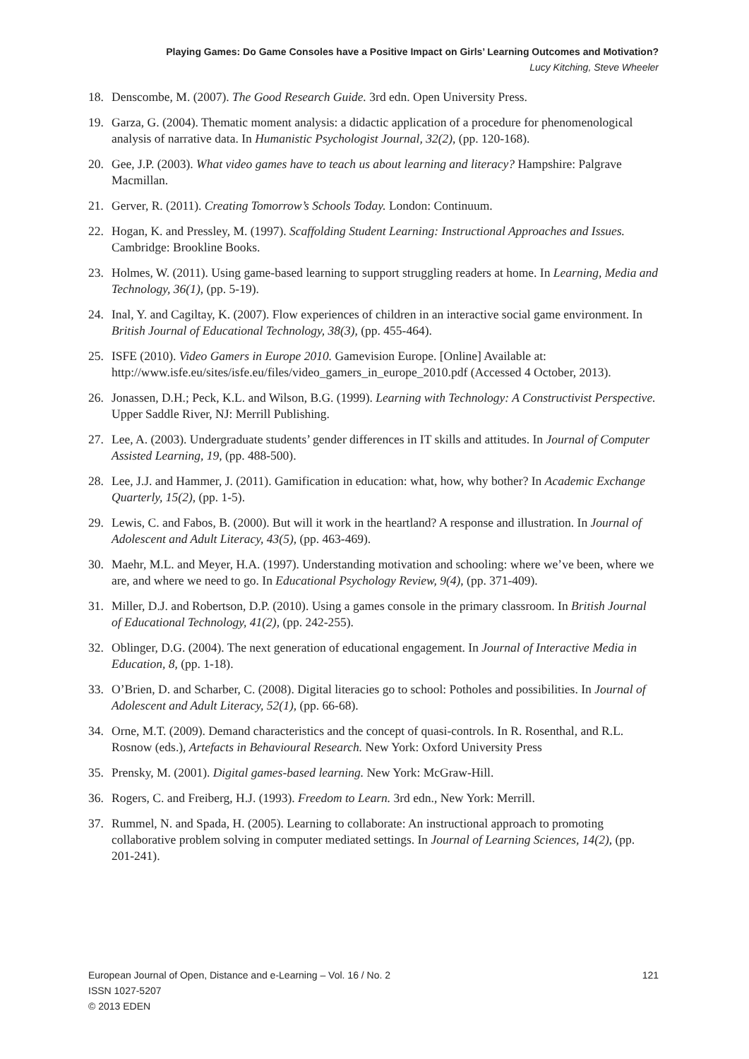Playing Games: Do Game Consoles have a Positive Impact on Girls’ Learning Outcomes and Motivation?
Lucy Kitching, Steve Wheeler
18. Denscombe, M. (2007). The Good Research Guide. 3rd edn. Open University Press.
19. Garza, G. (2004). Thematic moment analysis: a didactic application of a procedure for phenomenological analysis of narrative data. In Humanistic Psychologist Journal, 32(2), (pp. 120-168).
20. Gee, J.P. (2003). What video games have to teach us about learning and literacy? Hampshire: Palgrave Macmillan.
21. Gerver, R. (2011). Creating Tomorrow’s Schools Today. London: Continuum.
22. Hogan, K. and Pressley, M. (1997). Scaffolding Student Learning: Instructional Approaches and Issues. Cambridge: Brookline Books.
23. Holmes, W. (2011). Using game-based learning to support struggling readers at home. In Learning, Media and Technology, 36(1), (pp. 5-19).
24. Inal, Y. and Cagiltay, K. (2007). Flow experiences of children in an interactive social game environment. In British Journal of Educational Technology, 38(3), (pp. 455-464).
25. ISFE (2010). Video Gamers in Europe 2010. Gamevision Europe. [Online] Available at: http://www.isfe.eu/sites/isfe.eu/files/video_gamers_in_europe_2010.pdf (Accessed 4 October, 2013).
26. Jonassen, D.H.; Peck, K.L. and Wilson, B.G. (1999). Learning with Technology: A Constructivist Perspective. Upper Saddle River, NJ: Merrill Publishing.
27. Lee, A. (2003). Undergraduate students’ gender differences in IT skills and attitudes. In Journal of Computer Assisted Learning, 19, (pp. 488-500).
28. Lee, J.J. and Hammer, J. (2011). Gamification in education: what, how, why bother? In Academic Exchange Quarterly, 15(2), (pp. 1-5).
29. Lewis, C. and Fabos, B. (2000). But will it work in the heartland? A response and illustration. In Journal of Adolescent and Adult Literacy, 43(5), (pp. 463-469).
30. Maehr, M.L. and Meyer, H.A. (1997). Understanding motivation and schooling: where we’ve been, where we are, and where we need to go. In Educational Psychology Review, 9(4), (pp. 371-409).
31. Miller, D.J. and Robertson, D.P. (2010). Using a games console in the primary classroom. In British Journal of Educational Technology, 41(2), (pp. 242-255).
32. Oblinger, D.G. (2004). The next generation of educational engagement. In Journal of Interactive Media in Education, 8, (pp. 1-18).
33. O’Brien, D. and Scharber, C. (2008). Digital literacies go to school: Potholes and possibilities. In Journal of Adolescent and Adult Literacy, 52(1), (pp. 66-68).
34. Orne, M.T. (2009). Demand characteristics and the concept of quasi-controls. In R. Rosenthal, and R.L. Rosnow (eds.), Artefacts in Behavioural Research. New York: Oxford University Press
35. Prensky, M. (2001). Digital games-based learning. New York: McGraw-Hill.
36. Rogers, C. and Freiberg, H.J. (1993). Freedom to Learn. 3rd edn., New York: Merrill.
37. Rummel, N. and Spada, H. (2005). Learning to collaborate: An instructional approach to promoting collaborative problem solving in computer mediated settings. In Journal of Learning Sciences, 14(2), (pp. 201-241).
European Journal of Open, Distance and e-Learning – Vol. 16 / No. 2 121
ISSN 1027-5207
© 2013 EDEN